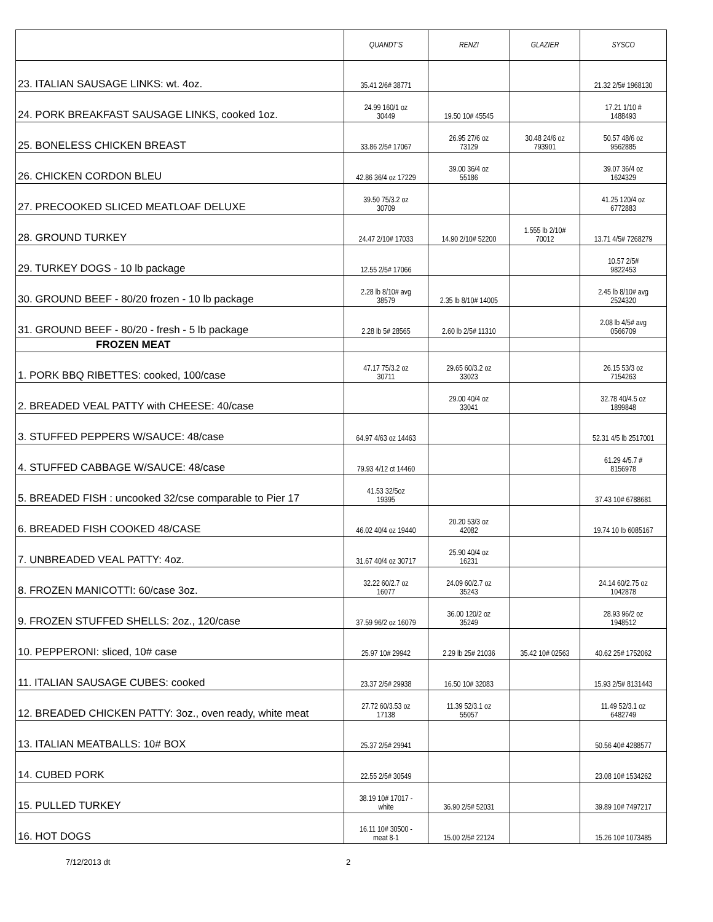| | QUANDT'S | RENZI | GLAZIER | SYSCO |
| --- | --- | --- | --- | --- |
| 23. ITALIAN SAUSAGE LINKS: wt. 4oz. | 35.41 2/6# 38771 | | | 21.32 2/5# 1968130 |
| 24. PORK BREAKFAST SAUSAGE LINKS, cooked 1oz. | 24.99 160/1 oz 30449 | 19.50 10# 45545 | | 17.21 1/10 # 1488493 |
| 25. BONELESS CHICKEN BREAST | 33.86 2/5# 17067 | 26.95 27/6 oz 73129 | 30.48 24/6 oz 793901 | 50.57 48/6 oz 9562885 |
| 26. CHICKEN CORDON BLEU | 42.86 36/4 oz 17229 | 39.00 36/4 oz 55186 | | 39.07 36/4 oz 1624329 |
| 27. PRECOOKED SLICED MEATLOAF DELUXE | 39.50 75/3.2 oz 30709 | | | 41.25 120/4 oz 6772883 |
| 28. GROUND TURKEY | 24.47 2/10# 17033 | 14.90 2/10# 52200 | 1.555 lb 2/10# 70012 | 13.71 4/5# 7268279 |
| 29. TURKEY DOGS - 10 lb package | 12.55 2/5# 17066 | | | 10.57 2/5# 9822453 |
| 30. GROUND BEEF - 80/20 frozen - 10 lb package | 2.28 lb 8/10# avg 38579 | 2.35 lb 8/10# 14005 | | 2.45 lb 8/10# avg 2524320 |
| 31. GROUND BEEF - 80/20 - fresh - 5 lb package | 2.28 lb 5# 28565 | 2.60 lb 2/5# 11310 | | 2.08 lb 4/5# avg 0566709 |
| FROZEN MEAT | | | | |
| 1. PORK BBQ RIBETTES: cooked, 100/case | 47.17 75/3.2 oz 30711 | 29.65 60/3.2 oz 33023 | | 26.15 53/3 oz 7154263 |
| 2. BREADED VEAL PATTY with CHEESE: 40/case | | 29.00 40/4 oz 33041 | | 32.78 40/4.5 oz 1899848 |
| 3. STUFFED PEPPERS W/SAUCE: 48/case | 64.97 4/63 oz 14463 | | | 52.31 4/5 lb 2517001 |
| 4. STUFFED CABBAGE W/SAUCE: 48/case | 79.93 4/12 ct 14460 | | | 61.29 4/5.7 # 8156978 |
| 5. BREADED FISH : uncooked 32/cse comparable to Pier 17 | 41.53 32/5oz 19395 | | | 37.43 10# 6788681 |
| 6. BREADED FISH COOKED 48/CASE | 46.02 40/4 oz 19440 | 20.20 53/3 oz 42082 | | 19.74 10 lb 6085167 |
| 7. UNBREADED VEAL PATTY: 4oz. | 31.67 40/4 oz 30717 | 25.90 40/4 oz 16231 | | |
| 8. FROZEN MANICOTTI: 60/case 3oz. | 32.22 60/2.7 oz 16077 | 24.09 60/2.7 oz 35243 | | 24.14 60/2.75 oz 1042878 |
| 9. FROZEN STUFFED SHELLS: 2oz., 120/case | 37.59 96/2 oz 16079 | 36.00 120/2 oz 35249 | | 28.93 96/2 oz 1948512 |
| 10. PEPPERONI: sliced, 10# case | 25.97 10# 29942 | 2.29 lb 25# 21036 | 35.42 10# 02563 | 40.62 25# 1752062 |
| 11. ITALIAN SAUSAGE CUBES: cooked | 23.37 2/5# 29938 | 16.50 10# 32083 | | 15.93 2/5# 8131443 |
| 12. BREADED CHICKEN PATTY: 3oz., oven ready, white meat | 27.72 60/3.53 oz 17138 | 11.39 52/3.1 oz 55057 | | 11.49 52/3.1 oz 6482749 |
| 13. ITALIAN MEATBALLS: 10# BOX | 25.37 2/5# 29941 | | | 50.56 40# 4288577 |
| 14. CUBED PORK | 22.55 2/5# 30549 | | | 23.08 10# 1534262 |
| 15. PULLED TURKEY | 38.19 10# 17017 - white | 36.90 2/5# 52031 | | 39.89 10# 7497217 |
| 16. HOT DOGS | 16.11 10# 30500 - meat 8-1 | 15.00 2/5# 22124 | | 15.26 10# 1073485 |
7/12/2013 dt 2